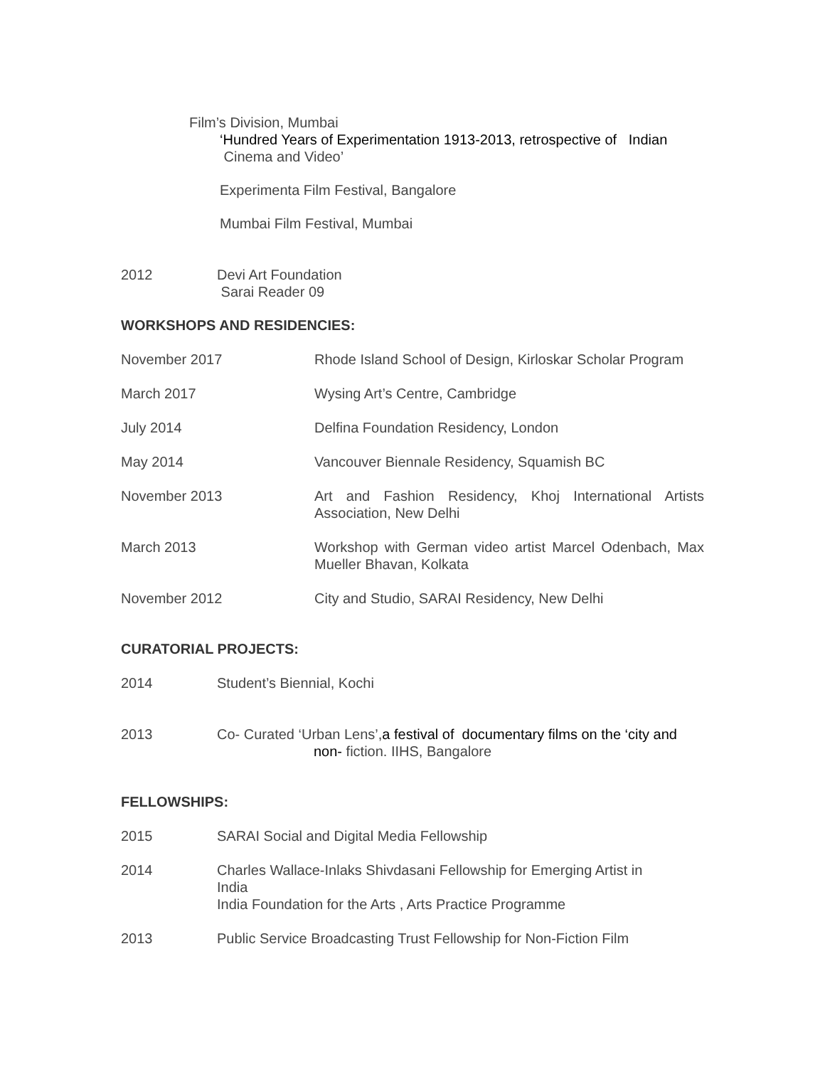Film’s Division, Mumbai
‘Hundred Years of Experimentation 1913-2013, retrospective of Indian
Cinema and Video’
Experimenta Film Festival, Bangalore
Mumbai Film Festival, Mumbai
2012 Devi Art Foundation
Sarai Reader 09
WORKSHOPS AND RESIDENCIES:
November 2017 Rhode Island School of Design, Kirloskar Scholar Program
March 2017 Wysing Art’s Centre, Cambridge
July 2014 Delfina Foundation Residency, London
May 2014 Vancouver Biennale Residency, Squamish BC
November 2013 Art and Fashion Residency, Khoj International Artists Association, New Delhi
March 2013 Workshop with German video artist Marcel Odenbach, Max Mueller Bhavan, Kolkata
November 2012 City and Studio, SARAI Residency, New Delhi
CURATORIAL PROJECTS:
2014 Student’s Biennial, Kochi
2013 Co- Curated ‘Urban Lens’,a festival of documentary films on the ‘city and
non- fiction. IIHS, Bangalore
FELLOWSHIPS:
2015 SARAI Social and Digital Media Fellowship
2014 Charles Wallace-Inlaks Shivdasani Fellowship for Emerging Artist in India
India Foundation for the Arts , Arts Practice Programme
2013 Public Service Broadcasting Trust Fellowship for Non-Fiction Film